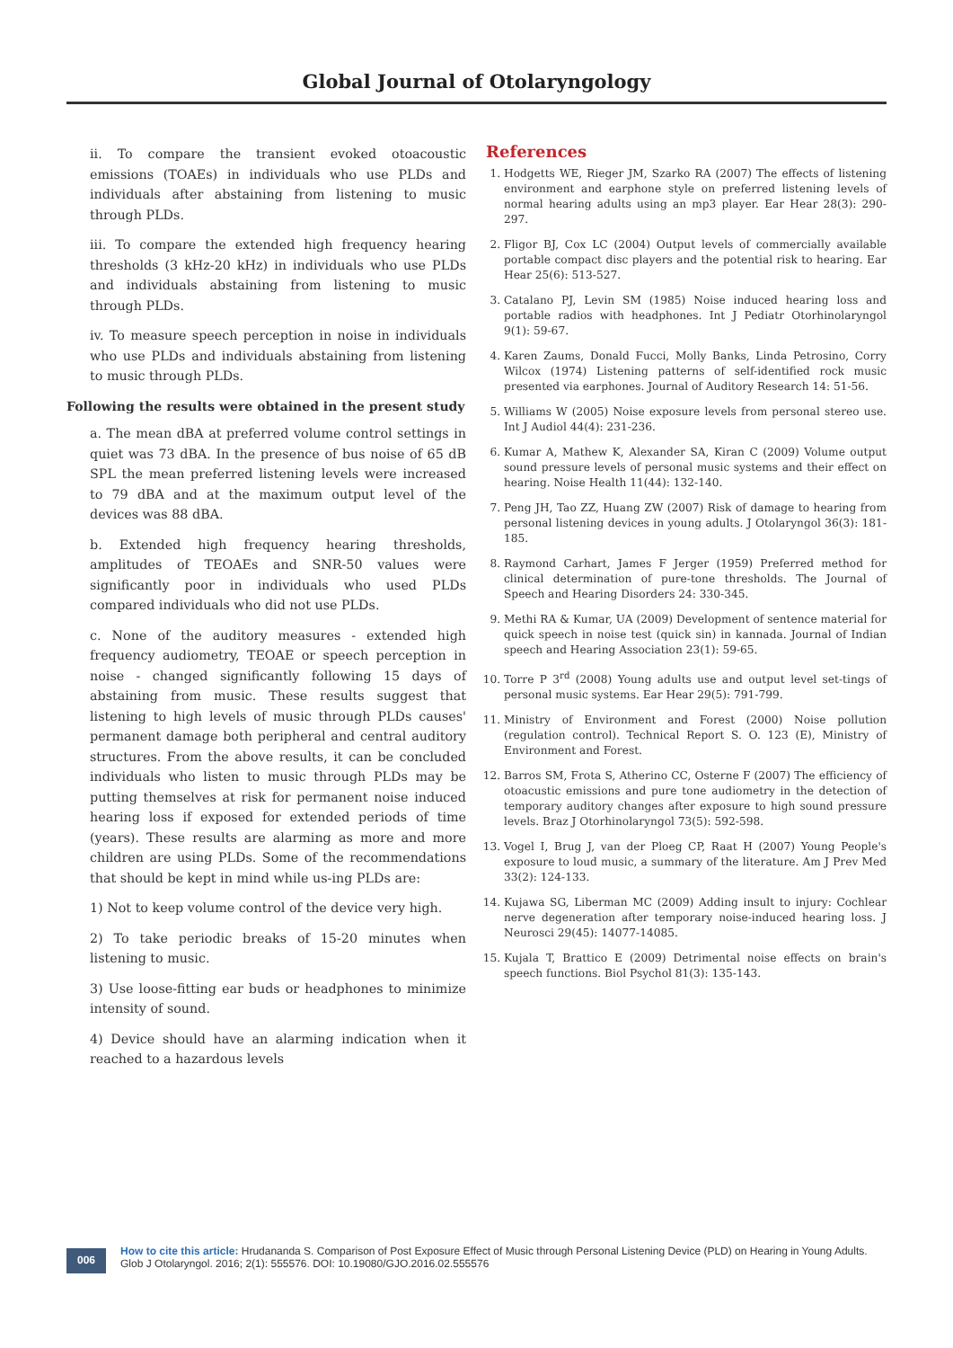Global Journal of Otolaryngology
ii. To compare the transient evoked otoacoustic emissions (TOAEs) in individuals who use PLDs and individuals after abstaining from listening to music through PLDs.
iii. To compare the extended high frequency hearing thresholds (3 kHz-20 kHz) in individuals who use PLDs and individuals abstaining from listening to music through PLDs.
iv. To measure speech perception in noise in individuals who use PLDs and individuals abstaining from listening to music through PLDs.
Following the results were obtained in the present study
a. The mean dBA at preferred volume control settings in quiet was 73 dBA. In the presence of bus noise of 65 dB SPL the mean preferred listening levels were increased to 79 dBA and at the maximum output level of the devices was 88 dBA.
b. Extended high frequency hearing thresholds, amplitudes of TEOAEs and SNR-50 values were significantly poor in individuals who used PLDs compared individuals who did not use PLDs.
c. None of the auditory measures - extended high frequency audiometry, TEOAE or speech perception in noise - changed significantly following 15 days of abstaining from music. These results suggest that listening to high levels of music through PLDs causes' permanent damage both peripheral and central auditory structures. From the above results, it can be concluded individuals who listen to music through PLDs may be putting themselves at risk for permanent noise induced hearing loss if exposed for extended periods of time (years). These results are alarming as more and more children are using PLDs. Some of the recommendations that should be kept in mind while us-ing PLDs are:
1) Not to keep volume control of the device very high.
2) To take periodic breaks of 15-20 minutes when listening to music.
3) Use loose-fitting ear buds or headphones to minimize intensity of sound.
4) Device should have an alarming indication when it reached to a hazardous levels
References
1. Hodgetts WE, Rieger JM, Szarko RA (2007) The effects of listening environment and earphone style on preferred listening levels of normal hearing adults using an mp3 player. Ear Hear 28(3): 290-297.
2. Fligor BJ, Cox LC (2004) Output levels of commercially available portable compact disc players and the potential risk to hearing. Ear Hear 25(6): 513-527.
3. Catalano PJ, Levin SM (1985) Noise induced hearing loss and portable radios with headphones. Int J Pediatr Otorhinolaryngol 9(1): 59-67.
4. Karen Zaums, Donald Fucci, Molly Banks, Linda Petrosino, Corry Wilcox (1974) Listening patterns of self-identified rock music presented via earphones. Journal of Auditory Research 14: 51-56.
5. Williams W (2005) Noise exposure levels from personal stereo use. Int J Audiol 44(4): 231-236.
6. Kumar A, Mathew K, Alexander SA, Kiran C (2009) Volume output sound pressure levels of personal music systems and their effect on hearing. Noise Health 11(44): 132-140.
7. Peng JH, Tao ZZ, Huang ZW (2007) Risk of damage to hearing from personal listening devices in young adults. J Otolaryngol 36(3): 181-185.
8. Raymond Carhart, James F Jerger (1959) Preferred method for clinical determination of pure-tone thresholds. The Journal of Speech and Hearing Disorders 24: 330-345.
9. Methi RA & Kumar, UA (2009) Development of sentence material for quick speech in noise test (quick sin) in kannada. Journal of Indian speech and Hearing Association 23(1): 59-65.
10. Torre P 3<sup>rd</sup> (2008) Young adults use and output level set-tings of personal music systems. Ear Hear 29(5): 791-799.
11. Ministry of Environment and Forest (2000) Noise pollution (regulation control). Technical Report S. O. 123 (E), Ministry of Environment and Forest.
12. Barros SM, Frota S, Atherino CC, Osterne F (2007) The efficiency of otoacustic emissions and pure tone audiometry in the detection of temporary auditory changes after exposure to high sound pressure levels. Braz J Otorhinolaryngol 73(5): 592-598.
13. Vogel I, Brug J, van der Ploeg CP, Raat H (2007) Young People's exposure to loud music, a summary of the literature. Am J Prev Med 33(2): 124-133.
14. Kujawa SG, Liberman MC (2009) Adding insult to injury: Cochlear nerve degeneration after temporary noise-induced hearing loss. J Neurosci 29(45): 14077-14085.
15. Kujala T, Brattico E (2009) Detrimental noise effects on brain's speech functions. Biol Psychol 81(3): 135-143.
006
How to cite this article: Hrudananda S. Comparison of Post Exposure Effect of Music through Personal Listening Device (PLD) on Hearing in Young Adults. Glob J Otolaryngol. 2016; 2(1): 555576. DOI: 10.19080/GJO.2016.02.555576